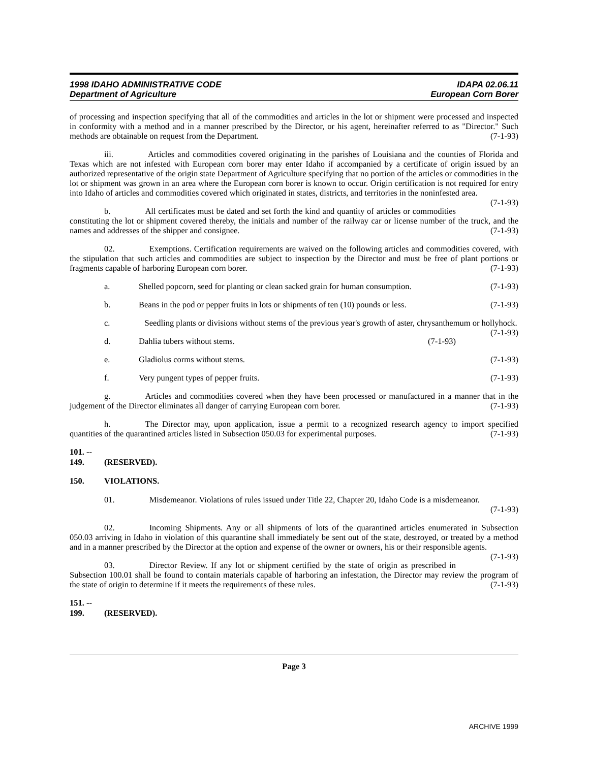1998 IDAHO ADMINISTRATIVE CODE
Department of Agriculture
IDAPA 02.06.11
European Corn Borer
of processing and inspection specifying that all of the commodities and articles in the lot or shipment were processed and inspected in conformity with a method and in a manner prescribed by the Director, or his agent, hereinafter referred to as "Director." Such methods are obtainable on request from the Department. (7-1-93)
iii. Articles and commodities covered originating in the parishes of Louisiana and the counties of Florida and Texas which are not infested with European corn borer may enter Idaho if accompanied by a certificate of origin issued by an authorized representative of the origin state Department of Agriculture specifying that no portion of the articles or commodities in the lot or shipment was grown in an area where the European corn borer is known to occur. Origin certification is not required for entry into Idaho of articles and commodities covered which originated in states, districts, and territories in the noninfested area. (7-1-93)
b. All certificates must be dated and set forth the kind and quantity of articles or commodities constituting the lot or shipment covered thereby, the initials and number of the railway car or license number of the truck, and the names and addresses of the shipper and consignee. (7-1-93)
02. Exemptions. Certification requirements are waived on the following articles and commodities covered, with the stipulation that such articles and commodities are subject to inspection by the Director and must be free of plant portions or fragments capable of harboring European corn borer. (7-1-93)
a. Shelled popcorn, seed for planting or clean sacked grain for human consumption. (7-1-93)
b. Beans in the pod or pepper fruits in lots or shipments of ten (10) pounds or less. (7-1-93)
c. Seedling plants or divisions without stems of the previous year's growth of aster, chrysanthemum or hollyhock. (7-1-93)
d. Dahlia tubers without stems. (7-1-93)
e. Gladiolus corms without stems. (7-1-93)
f. Very pungent types of pepper fruits. (7-1-93)
g. Articles and commodities covered when they have been processed or manufactured in a manner that in the judgement of the Director eliminates all danger of carrying European corn borer. (7-1-93)
h. The Director may, upon application, issue a permit to a recognized research agency to import specified quantities of the quarantined articles listed in Subsection 050.03 for experimental purposes. (7-1-93)
101. -- 149. (RESERVED).
150. VIOLATIONS.
01. Misdemeanor. Violations of rules issued under Title 22, Chapter 20, Idaho Code is a misdemeanor. (7-1-93)
02. Incoming Shipments. Any or all shipments of lots of the quarantined articles enumerated in Subsection 050.03 arriving in Idaho in violation of this quarantine shall immediately be sent out of the state, destroyed, or treated by a method and in a manner prescribed by the Director at the option and expense of the owner or owners, his or their responsible agents. (7-1-93)
03. Director Review. If any lot or shipment certified by the state of origin as prescribed in Subsection 100.01 shall be found to contain materials capable of harboring an infestation, the Director may review the program of the state of origin to determine if it meets the requirements of these rules. (7-1-93)
151. -- 199. (RESERVED).
Page 3
ARCHIVE 1999